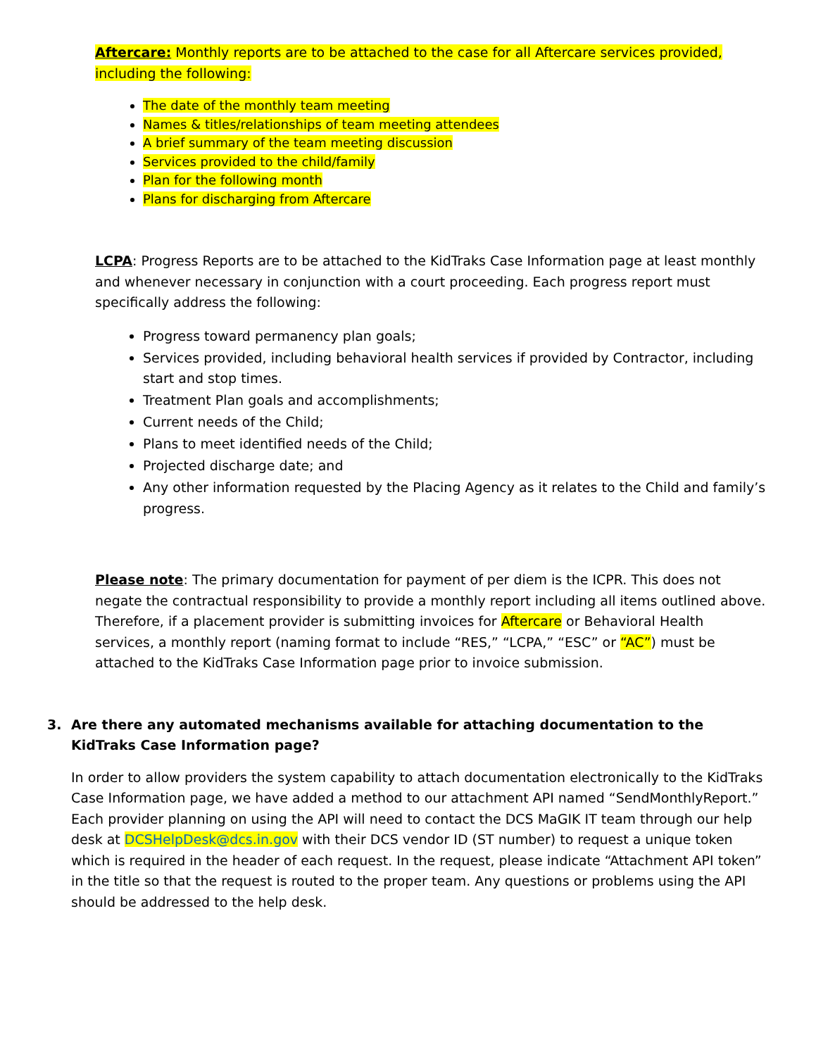Aftercare: Monthly reports are to be attached to the case for all Aftercare services provided, including the following:
The date of the monthly team meeting
Names & titles/relationships of team meeting attendees
A brief summary of the team meeting discussion
Services provided to the child/family
Plan for the following month
Plans for discharging from Aftercare
LCPA: Progress Reports are to be attached to the KidTraks Case Information page at least monthly and whenever necessary in conjunction with a court proceeding. Each progress report must specifically address the following:
Progress toward permanency plan goals;
Services provided, including behavioral health services if provided by Contractor, including start and stop times.
Treatment Plan goals and accomplishments;
Current needs of the Child;
Plans to meet identified needs of the Child;
Projected discharge date; and
Any other information requested by the Placing Agency as it relates to the Child and family’s progress.
Please note: The primary documentation for payment of per diem is the ICPR. This does not negate the contractual responsibility to provide a monthly report including all items outlined above. Therefore, if a placement provider is submitting invoices for Aftercare or Behavioral Health services, a monthly report (naming format to include “RES,” “LCPA,” “ESC” or “AC”) must be attached to the KidTraks Case Information page prior to invoice submission.
3. Are there any automated mechanisms available for attaching documentation to the KidTraks Case Information page?
In order to allow providers the system capability to attach documentation electronically to the KidTraks Case Information page, we have added a method to our attachment API named “SendMonthlyReport.” Each provider planning on using the API will need to contact the DCS MaGIK IT team through our help desk at DCSHelpDesk@dcs.in.gov with their DCS vendor ID (ST number) to request a unique token which is required in the header of each request. In the request, please indicate “Attachment API token” in the title so that the request is routed to the proper team. Any questions or problems using the API should be addressed to the help desk.